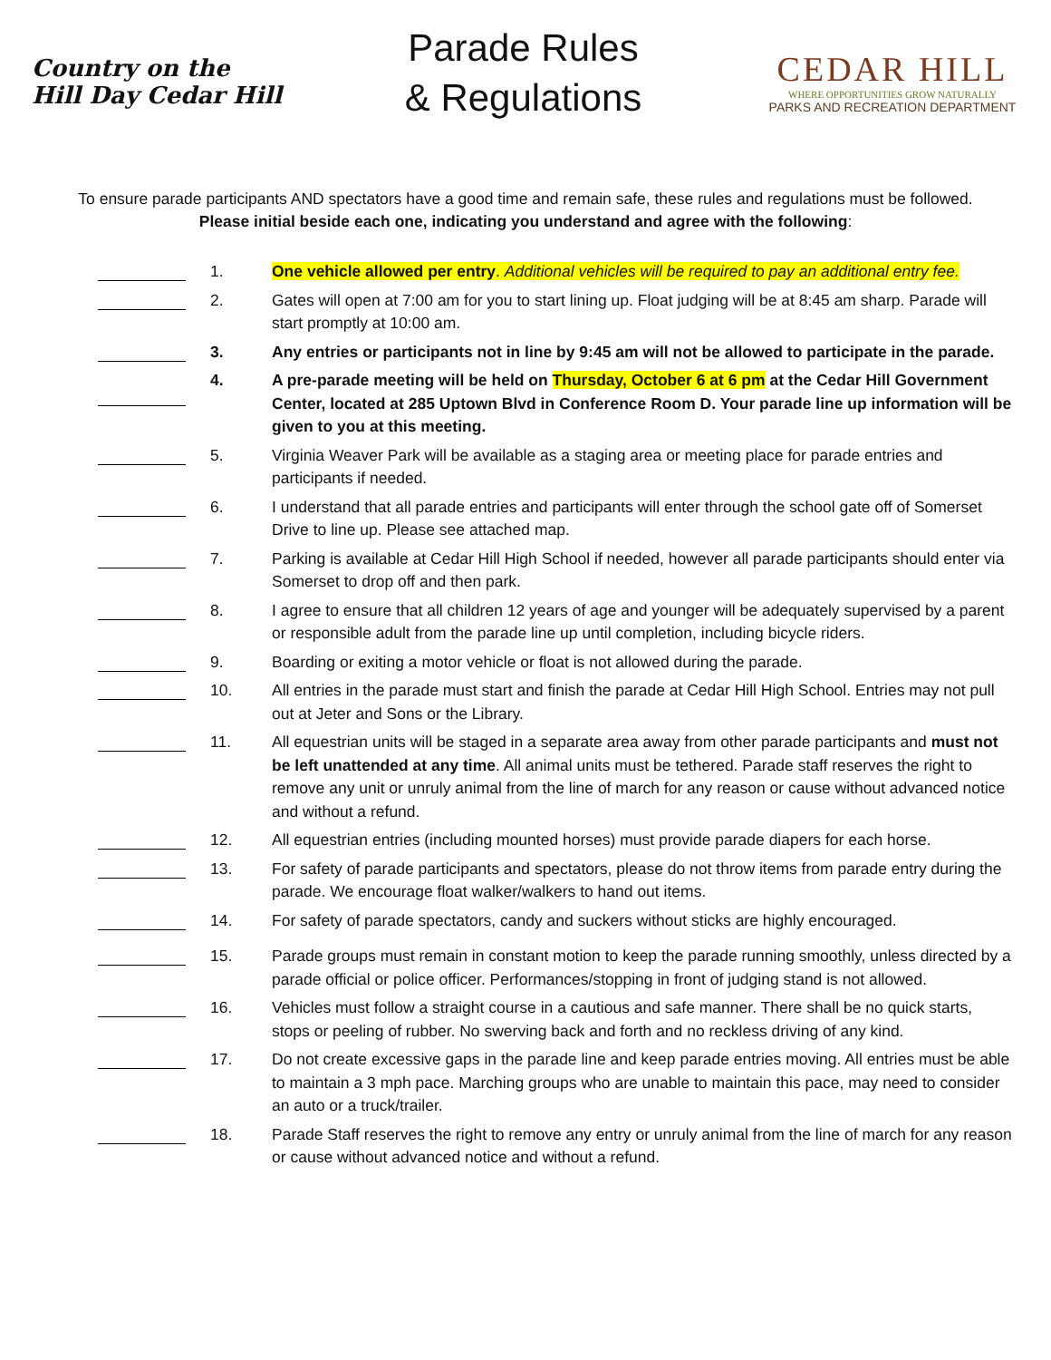Country on the Hill Day Cedar Hill
Parade Rules
& Regulations
CEDAR HILL
WHERE OPPORTUNITIES GROW NATURALLY
PARKS AND RECREATION DEPARTMENT
To ensure parade participants AND spectators have a good time and remain safe, these rules and regulations must be followed. Please initial beside each one, indicating you understand and agree with the following:
1. One vehicle allowed per entry. Additional vehicles will be required to pay an additional entry fee.
2. Gates will open at 7:00 am for you to start lining up. Float judging will be at 8:45 am sharp. Parade will start promptly at 10:00 am.
3. Any entries or participants not in line by 9:45 am will not be allowed to participate in the parade.
4. A pre-parade meeting will be held on Thursday, October 6 at 6 pm at the Cedar Hill Government Center, located at 285 Uptown Blvd in Conference Room D. Your parade line up information will be given to you at this meeting.
5. Virginia Weaver Park will be available as a staging area or meeting place for parade entries and participants if needed.
6. I understand that all parade entries and participants will enter through the school gate off of Somerset Drive to line up. Please see attached map.
7. Parking is available at Cedar Hill High School if needed, however all parade participants should enter via Somerset to drop off and then park.
8. I agree to ensure that all children 12 years of age and younger will be adequately supervised by a parent or responsible adult from the parade line up until completion, including bicycle riders.
9. Boarding or exiting a motor vehicle or float is not allowed during the parade.
10. All entries in the parade must start and finish the parade at Cedar Hill High School. Entries may not pull out at Jeter and Sons or the Library.
11. All equestrian units will be staged in a separate area away from other parade participants and must not be left unattended at any time. All animal units must be tethered. Parade staff reserves the right to remove any unit or unruly animal from the line of march for any reason or cause without advanced notice and without a refund.
12. All equestrian entries (including mounted horses) must provide parade diapers for each horse.
13. For safety of parade participants and spectators, please do not throw items from parade entry during the parade. We encourage float walker/walkers to hand out items.
14. For safety of parade spectators, candy and suckers without sticks are highly encouraged.
15. Parade groups must remain in constant motion to keep the parade running smoothly, unless directed by a parade official or police officer. Performances/stopping in front of judging stand is not allowed.
16. Vehicles must follow a straight course in a cautious and safe manner. There shall be no quick starts, stops or peeling of rubber. No swerving back and forth and no reckless driving of any kind.
17. Do not create excessive gaps in the parade line and keep parade entries moving. All entries must be able to maintain a 3 mph pace. Marching groups who are unable to maintain this pace, may need to consider an auto or a truck/trailer.
18. Parade Staff reserves the right to remove any entry or unruly animal from the line of march for any reason or cause without advanced notice and without a refund.